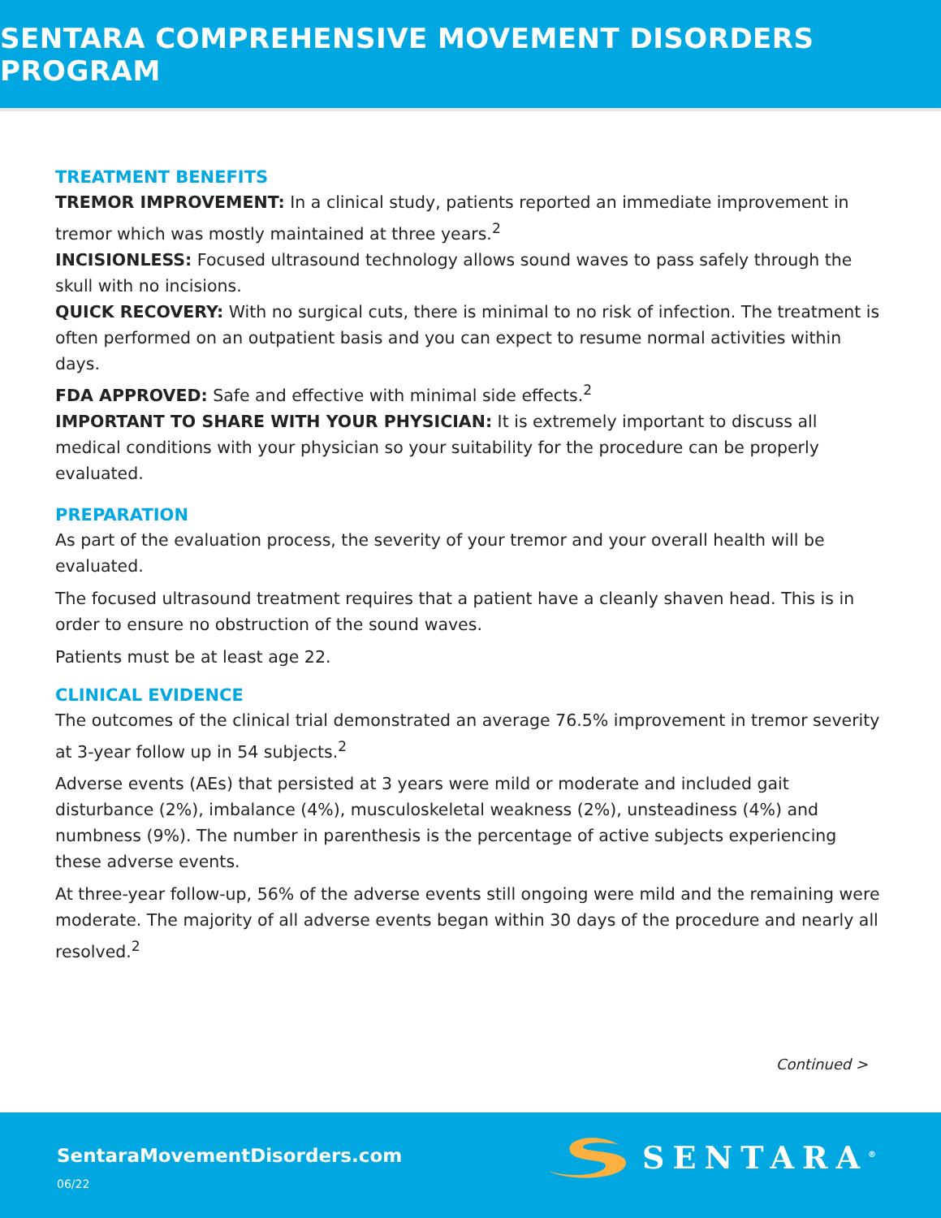SENTARA COMPREHENSIVE MOVEMENT DISORDERS PROGRAM
TREATMENT BENEFITS
TREMOR IMPROVEMENT: In a clinical study, patients reported an immediate improvement in tremor which was mostly maintained at three years.<sup>2</sup>
INCISIONLESS: Focused ultrasound technology allows sound waves to pass safely through the skull with no incisions.
QUICK RECOVERY: With no surgical cuts, there is minimal to no risk of infection. The treatment is often performed on an outpatient basis and you can expect to resume normal activities within days.
FDA APPROVED: Safe and effective with minimal side effects.<sup>2</sup>
IMPORTANT TO SHARE WITH YOUR PHYSICIAN: It is extremely important to discuss all medical conditions with your physician so your suitability for the procedure can be properly evaluated.
PREPARATION
As part of the evaluation process, the severity of your tremor and your overall health will be evaluated.
The focused ultrasound treatment requires that a patient have a cleanly shaven head. This is in order to ensure no obstruction of the sound waves.
Patients must be at least age 22.
CLINICAL EVIDENCE
The outcomes of the clinical trial demonstrated an average 76.5% improvement in tremor severity at 3-year follow up in 54 subjects.<sup>2</sup>
Adverse events (AEs) that persisted at 3 years were mild or moderate and included gait disturbance (2%), imbalance (4%), musculoskeletal weakness (2%), unsteadiness (4%) and numbness (9%). The number in parenthesis is the percentage of active subjects experiencing these adverse events.
At three-year follow-up, 56% of the adverse events still ongoing were mild and the remaining were moderate. The majority of all adverse events began within 30 days of the procedure and nearly all resolved.<sup>2</sup>
Continued >
SentaraMovementDisorders.com
06/22
SENTARA<sup>®</sup>